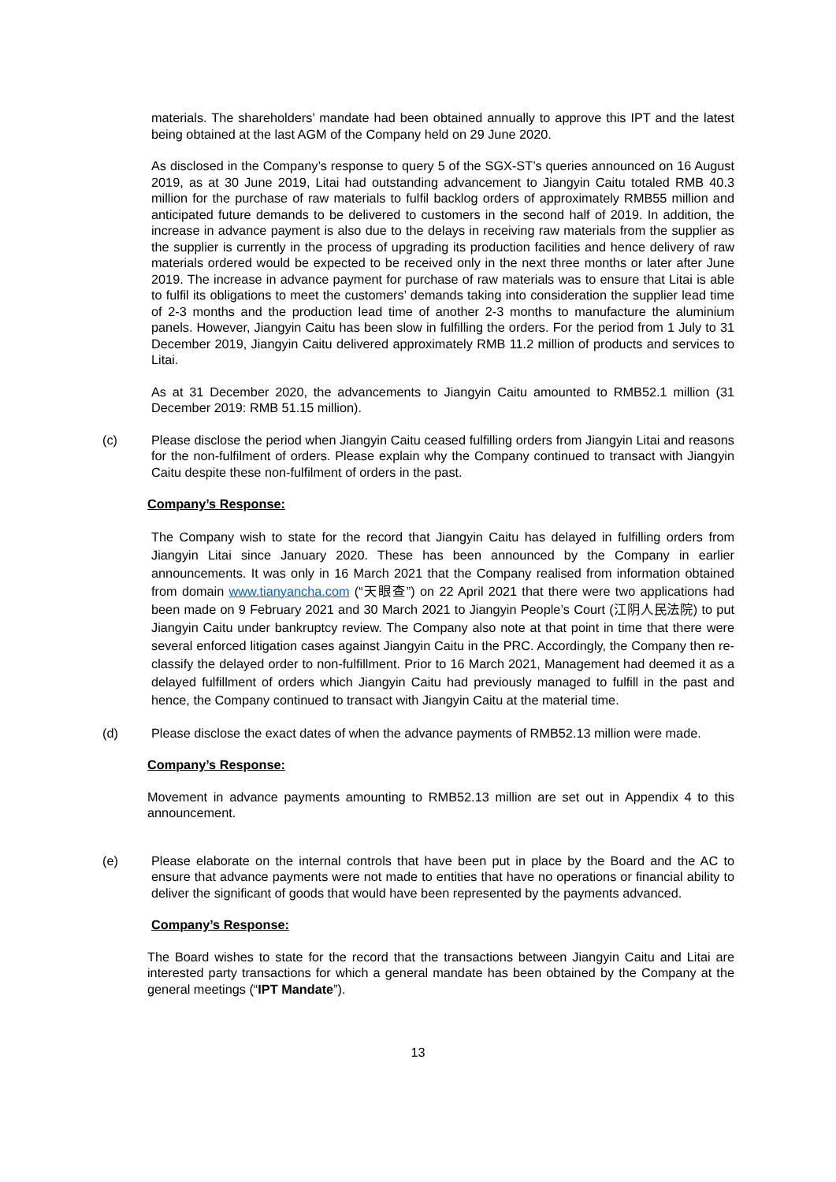materials. The shareholders’ mandate had been obtained annually to approve this IPT and the latest being obtained at the last AGM of the Company held on 29 June 2020.
As disclosed in the Company’s response to query 5 of the SGX-ST’s queries announced on 16 August 2019, as at 30 June 2019, Litai had outstanding advancement to Jiangyin Caitu totaled RMB 40.3 million for the purchase of raw materials to fulfil backlog orders of approximately RMB55 million and anticipated future demands to be delivered to customers in the second half of 2019. In addition, the increase in advance payment is also due to the delays in receiving raw materials from the supplier as the supplier is currently in the process of upgrading its production facilities and hence delivery of raw materials ordered would be expected to be received only in the next three months or later after June 2019. The increase in advance payment for purchase of raw materials was to ensure that Litai is able to fulfil its obligations to meet the customers’ demands taking into consideration the supplier lead time of 2-3 months and the production lead time of another 2-3 months to manufacture the aluminium panels. However, Jiangyin Caitu has been slow in fulfilling the orders. For the period from 1 July to 31 December 2019, Jiangyin Caitu delivered approximately RMB 11.2 million of products and services to Litai.
As at 31 December 2020, the advancements to Jiangyin Caitu amounted to RMB52.1 million (31 December 2019: RMB 51.15 million).
(c) Please disclose the period when Jiangyin Caitu ceased fulfilling orders from Jiangyin Litai and reasons for the non-fulfilment of orders. Please explain why the Company continued to transact with Jiangyin Caitu despite these non-fulfilment of orders in the past.
Company’s Response:
The Company wish to state for the record that Jiangyin Caitu has delayed in fulfilling orders from Jiangyin Litai since January 2020. These has been announced by the Company in earlier announcements. It was only in 16 March 2021 that the Company realised from information obtained from domain www.tianyancha.com (“天眼查”) on 22 April 2021 that there were two applications had been made on 9 February 2021 and 30 March 2021 to Jiangyin People’s Court (江阴人民法院) to put Jiangyin Caitu under bankruptcy review. The Company also note at that point in time that there were several enforced litigation cases against Jiangyin Caitu in the PRC. Accordingly, the Company then re-classify the delayed order to non-fulfillment. Prior to 16 March 2021, Management had deemed it as a delayed fulfillment of orders which Jiangyin Caitu had previously managed to fulfill in the past and hence, the Company continued to transact with Jiangyin Caitu at the material time.
(d) Please disclose the exact dates of when the advance payments of RMB52.13 million were made.
Company’s Response:
Movement in advance payments amounting to RMB52.13 million are set out in Appendix 4 to this announcement.
(e) Please elaborate on the internal controls that have been put in place by the Board and the AC to ensure that advance payments were not made to entities that have no operations or financial ability to deliver the significant of goods that would have been represented by the payments advanced.
Company’s Response:
The Board wishes to state for the record that the transactions between Jiangyin Caitu and Litai are interested party transactions for which a general mandate has been obtained by the Company at the general meetings (“IPT Mandate”).
13